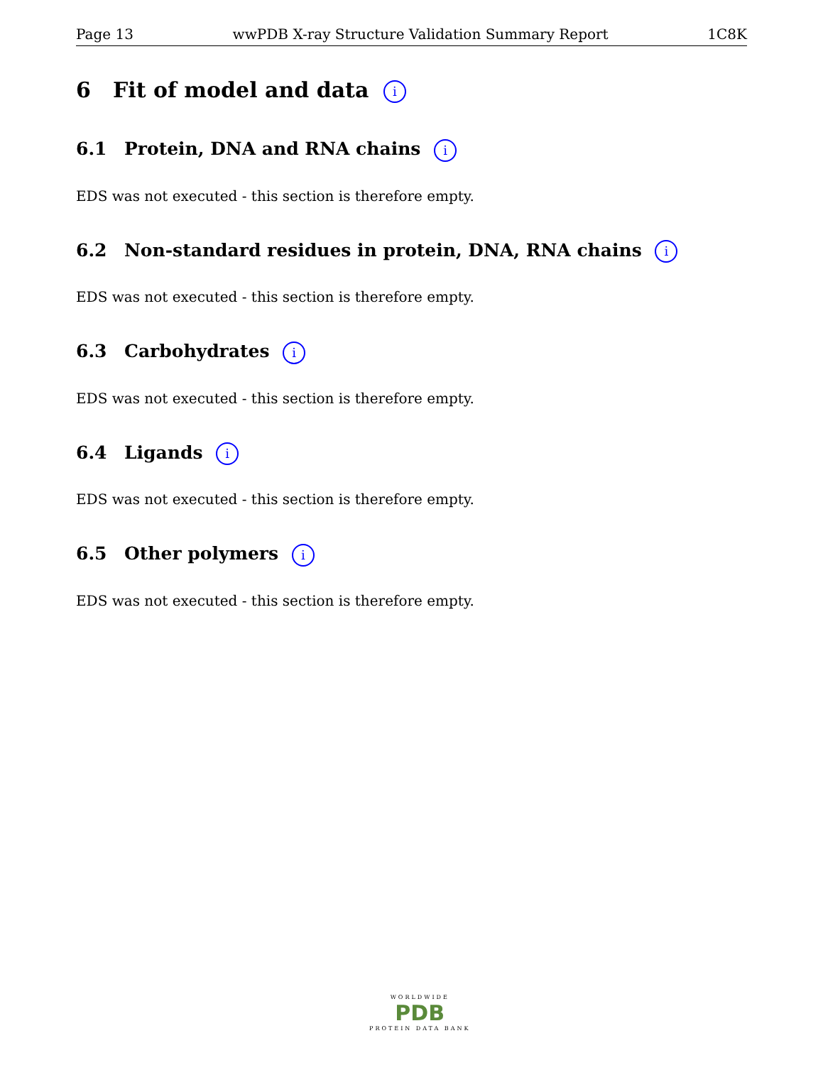Page 13 wwPDB X-ray Structure Validation Summary Report 1C8K
6 Fit of model and data i
6.1 Protein, DNA and RNA chains i
EDS was not executed - this section is therefore empty.
6.2 Non-standard residues in protein, DNA, RNA chains i
EDS was not executed - this section is therefore empty.
6.3 Carbohydrates i
EDS was not executed - this section is therefore empty.
6.4 Ligands i
EDS was not executed - this section is therefore empty.
6.5 Other polymers i
EDS was not executed - this section is therefore empty.
WORLDWIDE
PDB
PROTEIN DATA BANK